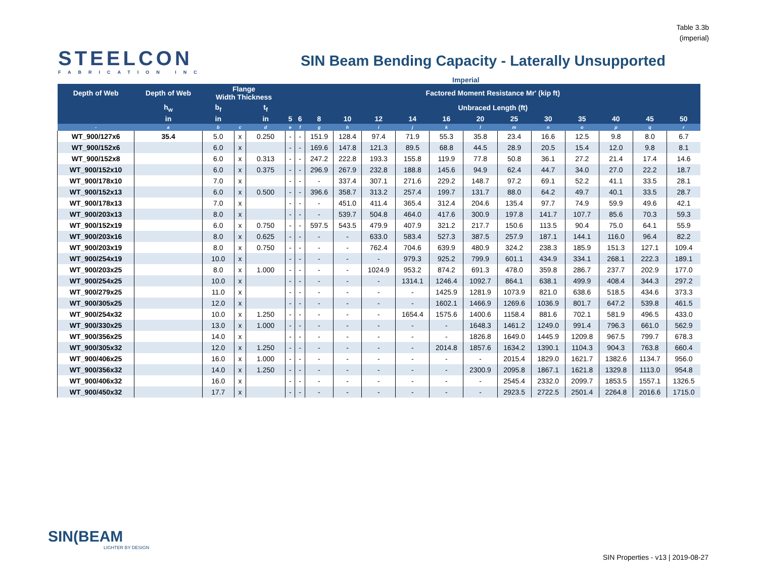Table 3.3b
(imperial)
STEELCON
FABRICATION INC
SIN Beam Bending Capacity - Laterally Unsupported
Imperial
| Depth of Web | Depth of Web | Flange Width Thickness | | | Factored Moment Resistance Mr' (kip ft) | | | | | | | | | | | | | |
| --- | --- | --- | --- | --- | --- | --- | --- | --- | --- | --- | --- | --- | --- | --- | --- | --- | --- | --- |
| | h<sub>w</sub> | b<sub>f</sub> | | t<sub>f</sub> | Unbraced Length (ft) | | | | | | | | | | | | | |
| | in | in | | in | 5 | 6 | 8 | 10 | 12 | 14 | 16 | 20 | 25 | 30 | 35 | 40 | 45 | 50 |
| - | a | b | c | d | e | f | g | h | i | j | k | l | m | n | o | p | q | r |
| WT_900/127x6 | 35.4 | 5.0 | x | 0.250 | - | - | 151.9 | 128.4 | 97.4 | 71.9 | 55.3 | 35.8 | 23.4 | 16.6 | 12.5 | 9.8 | 8.0 | 6.7 |
| WT_900/152x6 | | 6.0 | x | | - | - | 169.6 | 147.8 | 121.3 | 89.5 | 68.8 | 44.5 | 28.9 | 20.5 | 15.4 | 12.0 | 9.8 | 8.1 |
| WT_900/152x8 | | 6.0 | x | 0.313 | - | - | 247.2 | 222.8 | 193.3 | 155.8 | 119.9 | 77.8 | 50.8 | 36.1 | 27.2 | 21.4 | 17.4 | 14.6 |
| WT_900/152x10 | | 6.0 | x | 0.375 | - | - | 296.9 | 267.9 | 232.8 | 188.8 | 145.6 | 94.9 | 62.4 | 44.7 | 34.0 | 27.0 | 22.2 | 18.7 |
| WT_900/178x10 | | 7.0 | x | | - | - | - | 337.4 | 307.1 | 271.6 | 229.2 | 148.7 | 97.2 | 69.1 | 52.2 | 41.1 | 33.5 | 28.1 |
| WT_900/152x13 | | 6.0 | x | 0.500 | - | - | 396.6 | 358.7 | 313.2 | 257.4 | 199.7 | 131.7 | 88.0 | 64.2 | 49.7 | 40.1 | 33.5 | 28.7 |
| WT_900/178x13 | | 7.0 | x | | - | - | - | 451.0 | 411.4 | 365.4 | 312.4 | 204.6 | 135.4 | 97.7 | 74.9 | 59.9 | 49.6 | 42.1 |
| WT_900/203x13 | | 8.0 | x | | - | - | - | 539.7 | 504.8 | 464.0 | 417.6 | 300.9 | 197.8 | 141.7 | 107.7 | 85.6 | 70.3 | 59.3 |
| WT_900/152x19 | | 6.0 | x | 0.750 | - | - | 597.5 | 543.5 | 479.9 | 407.9 | 321.2 | 217.7 | 150.6 | 113.5 | 90.4 | 75.0 | 64.1 | 55.9 |
| WT_900/203x16 | | 8.0 | x | 0.625 | - | - | - | - | 633.0 | 583.4 | 527.3 | 387.5 | 257.9 | 187.1 | 144.1 | 116.0 | 96.4 | 82.2 |
| WT_900/203x19 | | 8.0 | x | 0.750 | - | - | - | - | 762.4 | 704.6 | 639.9 | 480.9 | 324.2 | 238.3 | 185.9 | 151.3 | 127.1 | 109.4 |
| WT_900/254x19 | | 10.0 | x | | - | - | - | - | - | 979.3 | 925.2 | 799.9 | 601.1 | 434.9 | 334.1 | 268.1 | 222.3 | 189.1 |
| WT_900/203x25 | | 8.0 | x | 1.000 | - | - | - | - | 1024.9 | 953.2 | 874.2 | 691.3 | 478.0 | 359.8 | 286.7 | 237.7 | 202.9 | 177.0 |
| WT_900/254x25 | | 10.0 | x | | - | - | - | - | - | 1314.1 | 1246.4 | 1092.7 | 864.1 | 638.1 | 499.9 | 408.4 | 344.3 | 297.2 |
| WT_900/279x25 | | 11.0 | x | | - | - | - | - | - | - | 1425.9 | 1281.9 | 1073.9 | 821.0 | 638.6 | 518.5 | 434.6 | 373.3 |
| WT_900/305x25 | | 12.0 | x | | - | - | - | - | - | - | 1602.1 | 1466.9 | 1269.6 | 1036.9 | 801.7 | 647.2 | 539.8 | 461.5 |
| WT_900/254x32 | | 10.0 | x | 1.250 | - | - | - | - | - | 1654.4 | 1575.6 | 1400.6 | 1158.4 | 881.6 | 702.1 | 581.9 | 496.5 | 433.0 |
| WT_900/330x25 | | 13.0 | x | 1.000 | - | - | - | - | - | - | - | 1648.3 | 1461.2 | 1249.0 | 991.4 | 796.3 | 661.0 | 562.9 |
| WT_900/356x25 | | 14.0 | x | | - | - | - | - | - | - | - | 1826.8 | 1649.0 | 1445.9 | 1209.8 | 967.5 | 799.7 | 678.3 |
| WT_900/305x32 | | 12.0 | x | 1.250 | - | - | - | - | - | - | 2014.8 | 1857.6 | 1634.2 | 1390.1 | 1104.3 | 904.3 | 763.8 | 660.4 |
| WT_900/406x25 | | 16.0 | x | 1.000 | - | - | - | - | - | - | - | - | 2015.4 | 1829.0 | 1621.7 | 1382.6 | 1134.7 | 956.0 |
| WT_900/356x32 | | 14.0 | x | 1.250 | - | - | - | - | - | - | - | 2300.9 | 2095.8 | 1867.1 | 1621.8 | 1329.8 | 1113.0 | 954.8 |
| WT_900/406x32 | | 16.0 | x | | - | - | - | - | - | - | - | - | 2545.4 | 2332.0 | 2099.7 | 1853.5 | 1557.1 | 1326.5 |
| WT_900/450x32 | | 17.7 | x | | - | - | - | - | - | - | - | - | 2923.5 | 2722.5 | 2501.4 | 2264.8 | 2016.6 | 1715.0 |
SIN(BEAM
LIGHTER BY DESIGN
SIN Properties - v13 | 2019-08-27